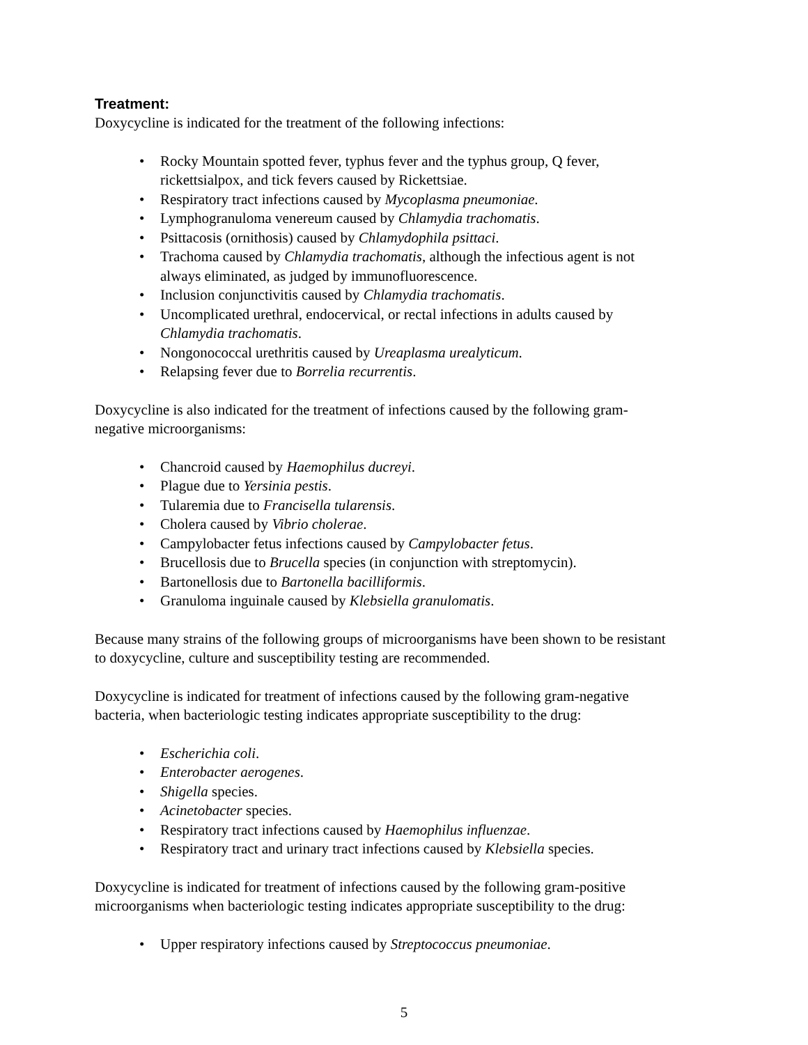Treatment:
Doxycycline is indicated for the treatment of the following infections:
• Rocky Mountain spotted fever, typhus fever and the typhus group, Q fever, rickettsialpox, and tick fevers caused by Rickettsiae.
• Respiratory tract infections caused by Mycoplasma pneumoniae.
• Lymphogranuloma venereum caused by Chlamydia trachomatis.
• Psittacosis (ornithosis) caused by Chlamydophila psittaci.
• Trachoma caused by Chlamydia trachomatis, although the infectious agent is not always eliminated, as judged by immunofluorescence.
• Inclusion conjunctivitis caused by Chlamydia trachomatis.
• Uncomplicated urethral, endocervical, or rectal infections in adults caused by Chlamydia trachomatis.
• Nongonococcal urethritis caused by Ureaplasma urealyticum.
• Relapsing fever due to Borrelia recurrentis.
Doxycycline is also indicated for the treatment of infections caused by the following gram-negative microorganisms:
• Chancroid caused by Haemophilus ducreyi.
• Plague due to Yersinia pestis.
• Tularemia due to Francisella tularensis.
• Cholera caused by Vibrio cholerae.
• Campylobacter fetus infections caused by Campylobacter fetus.
• Brucellosis due to Brucella species (in conjunction with streptomycin).
• Bartonellosis due to Bartonella bacilliformis.
• Granuloma inguinale caused by Klebsiella granulomatis.
Because many strains of the following groups of microorganisms have been shown to be resistant to doxycycline, culture and susceptibility testing are recommended.
Doxycycline is indicated for treatment of infections caused by the following gram-negative bacteria, when bacteriologic testing indicates appropriate susceptibility to the drug:
• Escherichia coli.
• Enterobacter aerogenes.
• Shigella species.
• Acinetobacter species.
• Respiratory tract infections caused by Haemophilus influenzae.
• Respiratory tract and urinary tract infections caused by Klebsiella species.
Doxycycline is indicated for treatment of infections caused by the following gram-positive microorganisms when bacteriologic testing indicates appropriate susceptibility to the drug:
• Upper respiratory infections caused by Streptococcus pneumoniae.
5